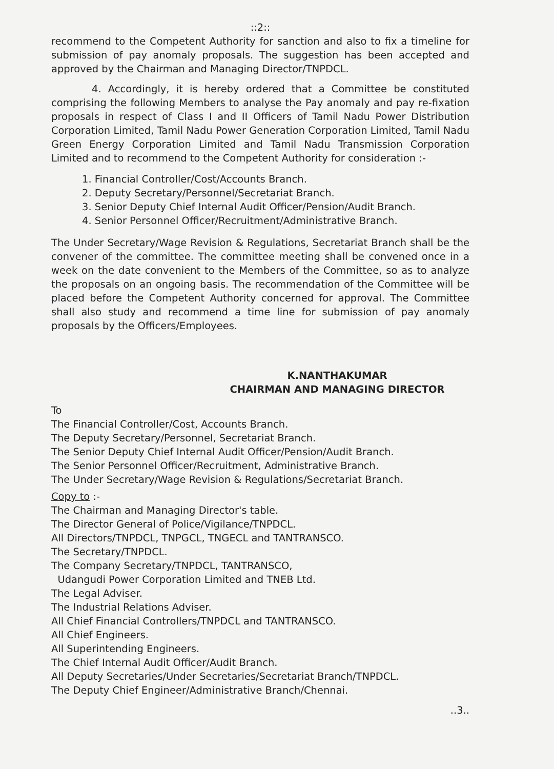::2::
recommend to the Competent Authority for sanction and also to fix a timeline for submission of pay anomaly proposals. The suggestion has been accepted and approved by the Chairman and Managing Director/TNPDCL.
4. Accordingly, it is hereby ordered that a Committee be constituted comprising the following Members to analyse the Pay anomaly and pay re-fixation proposals in respect of Class I and II Officers of Tamil Nadu Power Distribution Corporation Limited, Tamil Nadu Power Generation Corporation Limited, Tamil Nadu Green Energy Corporation Limited and Tamil Nadu Transmission Corporation Limited and to recommend to the Competent Authority for consideration :-
1. Financial Controller/Cost/Accounts Branch.
2. Deputy Secretary/Personnel/Secretariat Branch.
3. Senior Deputy Chief Internal Audit Officer/Pension/Audit Branch.
4. Senior Personnel Officer/Recruitment/Administrative Branch.
The Under Secretary/Wage Revision & Regulations, Secretariat Branch shall be the convener of the committee. The committee meeting shall be convened once in a week on the date convenient to the Members of the Committee, so as to analyze the proposals on an ongoing basis. The recommendation of the Committee will be placed before the Competent Authority concerned for approval. The Committee shall also study and recommend a time line for submission of pay anomaly proposals by the Officers/Employees.
K.NANTHAKUMAR
CHAIRMAN AND MANAGING DIRECTOR
To
The Financial Controller/Cost, Accounts Branch.
The Deputy Secretary/Personnel, Secretariat Branch.
The Senior Deputy Chief Internal Audit Officer/Pension/Audit Branch.
The Senior Personnel Officer/Recruitment, Administrative Branch.
The Under Secretary/Wage Revision & Regulations/Secretariat Branch.
Copy to :-
The Chairman and Managing Director's table.
The Director General of Police/Vigilance/TNPDCL.
All Directors/TNPDCL, TNPGCL, TNGECL and TANTRANSCO.
The Secretary/TNPDCL.
The Company Secretary/TNPDCL, TANTRANSCO,
Udangudi Power Corporation Limited and TNEB Ltd.
The Legal Adviser.
The Industrial Relations Adviser.
All Chief Financial Controllers/TNPDCL and TANTRANSCO.
All Chief Engineers.
All Superintending Engineers.
The Chief Internal Audit Officer/Audit Branch.
All Deputy Secretaries/Under Secretaries/Secretariat Branch/TNPDCL.
The Deputy Chief Engineer/Administrative Branch/Chennai.
..3..